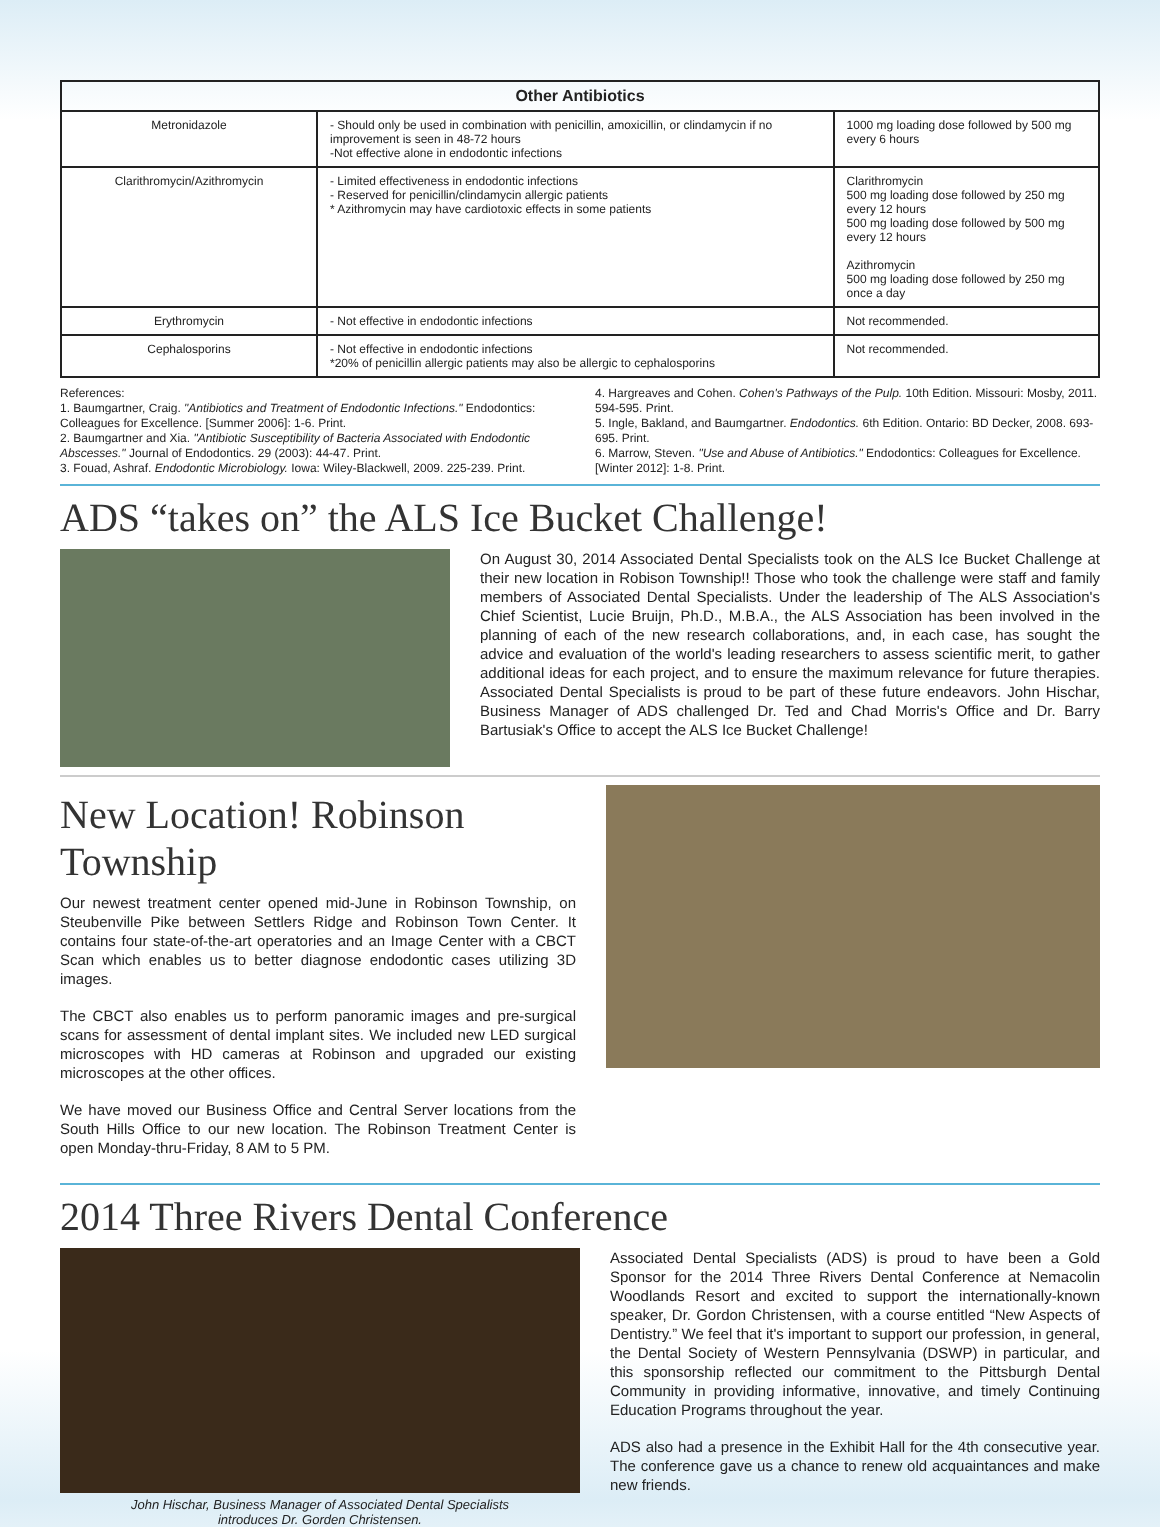| Other Antibiotics | | |
| --- | --- | --- |
| Metronidazole | - Should only be used in combination with penicillin, amoxicillin, or clindamycin if no improvement is seen in 48-72 hours -Not effective alone in endodontic infections | 1000 mg loading dose followed by 500 mg every 6 hours |
| Clarithromycin/Azithromycin | - Limited effectiveness in endodontic infections - Reserved for penicillin/clindamycin allergic patients * Azithromycin may have cardiotoxic effects in some patients | Clarithromycin 500 mg loading dose followed by 250 mg every 12 hours 500 mg loading dose followed by 500 mg every 12 hours Azithromycin 500 mg loading dose followed by 250 mg once a day |
| Erythromycin | - Not effective in endodontic infections | Not recommended. |
| Cephalosporins | - Not effective in endodontic infections *20% of penicillin allergic patients may also be allergic to cephalosporins | Not recommended. |
References:
1. Baumgartner, Craig. "Antibiotics and Treatment of Endodontic Infections." Endodontics: Colleagues for Excellence. [Summer 2006]: 1-6. Print.
2. Baumgartner and Xia. "Antibiotic Susceptibility of Bacteria Associated with Endodontic Abscesses." Journal of Endodontics. 29 (2003): 44-47. Print.
3. Fouad, Ashraf. Endodontic Microbiology. Iowa: Wiley-Blackwell, 2009. 225-239. Print.
4. Hargreaves and Cohen. Cohen's Pathways of the Pulp. 10th Edition. Missouri: Mosby, 2011. 594-595. Print.
5. Ingle, Bakland, and Baumgartner. Endodontics. 6th Edition. Ontario: BD Decker, 2008. 693-695. Print.
6. Marrow, Steven. "Use and Abuse of Antibiotics." Endodontics: Colleagues for Excellence. [Winter 2012]: 1-8. Print.
ADS “takes on” the ALS Ice Bucket Challenge!
On August 30, 2014 Associated Dental Specialists took on the ALS Ice Bucket Challenge at their new location in Robison Township!! Those who took the challenge were staff and family members of Associated Dental Specialists. Under the leadership of The ALS Association's Chief Scientist, Lucie Bruijn, Ph.D., M.B.A., the ALS Association has been involved in the planning of each of the new research collaborations, and, in each case, has sought the advice and evaluation of the world's leading researchers to assess scientific merit, to gather additional ideas for each project, and to ensure the maximum relevance for future therapies. Associated Dental Specialists is proud to be part of these future endeavors. John Hischar, Business Manager of ADS challenged Dr. Ted and Chad Morris's Office and Dr. Barry Bartusiak's Office to accept the ALS Ice Bucket Challenge!
New Location! Robinson Township
Our newest treatment center opened mid-June in Robinson Township, on Steubenville Pike between Settlers Ridge and Robinson Town Center. It contains four state-of-the-art operatories and an Image Center with a CBCT Scan which enables us to better diagnose endodontic cases utilizing 3D images.
The CBCT also enables us to perform panoramic images and pre-surgical scans for assessment of dental implant sites. We included new LED surgical microscopes with HD cameras at Robinson and upgraded our existing microscopes at the other offices.
We have moved our Business Office and Central Server locations from the South Hills Office to our new location. The Robinson Treatment Center is open Monday-thru-Friday, 8 AM to 5 PM.
2014 Three Rivers Dental Conference
John Hischar, Business Manager of Associated Dental Specialists
introduces Dr. Gorden Christensen.
Associated Dental Specialists (ADS) is proud to have been a Gold Sponsor for the 2014 Three Rivers Dental Conference at Nemacolin Woodlands Resort and excited to support the internationally-known speaker, Dr. Gordon Christensen, with a course entitled “New Aspects of Dentistry.” We feel that it's important to support our profession, in general, the Dental Society of Western Pennsylvania (DSWP) in particular, and this sponsorship reflected our commitment to the Pittsburgh Dental Community in providing informative, innovative, and timely Continuing Education Programs throughout the year.
ADS also had a presence in the Exhibit Hall for the 4th consecutive year. The conference gave us a chance to renew old acquaintances and make new friends.